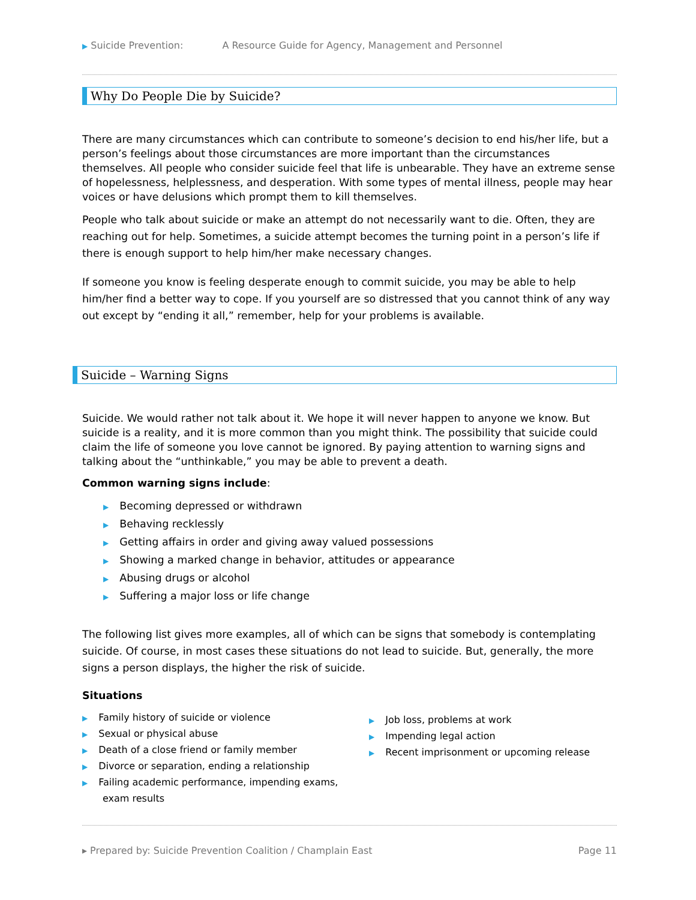▶ Suicide Prevention: A Resource Guide for Agency, Management and Personnel
Why Do People Die by Suicide?
There are many circumstances which can contribute to someone’s decision to end his/her life, but a person’s feelings about those circumstances are more important than the circumstances themselves. All people who consider suicide feel that life is unbearable. They have an extreme sense of hopelessness, helplessness, and desperation. With some types of mental illness, people may hear voices or have delusions which prompt them to kill themselves.
People who talk about suicide or make an attempt do not necessarily want to die. Often, they are reaching out for help. Sometimes, a suicide attempt becomes the turning point in a person’s life if there is enough support to help him/her make necessary changes.
If someone you know is feeling desperate enough to commit suicide, you may be able to help him/her find a better way to cope. If you yourself are so distressed that you cannot think of any way out except by “ending it all,” remember, help for your problems is available.
Suicide – Warning Signs
Suicide. We would rather not talk about it. We hope it will never happen to anyone we know. But suicide is a reality, and it is more common than you might think. The possibility that suicide could claim the life of someone you love cannot be ignored. By paying attention to warning signs and talking about the “unthinkable,” you may be able to prevent a death.
Common warning signs include:
▶ Becoming depressed or withdrawn
▶ Behaving recklessly
▶ Getting affairs in order and giving away valued possessions
▶ Showing a marked change in behavior, attitudes or appearance
▶ Abusing drugs or alcohol
▶ Suffering a major loss or life change
The following list gives more examples, all of which can be signs that somebody is contemplating suicide. Of course, in most cases these situations do not lead to suicide. But, generally, the more signs a person displays, the higher the risk of suicide.
Situations
▶ Family history of suicide or violence
▶ Sexual or physical abuse
▶ Death of a close friend or family member
▶ Divorce or separation, ending a relationship
▶ Failing academic performance, impending exams,
exam results
▶ Job loss, problems at work
▶ Impending legal action
▶ Recent imprisonment or upcoming release
▸ Prepared by: Suicide Prevention Coalition / Champlain East Page 11